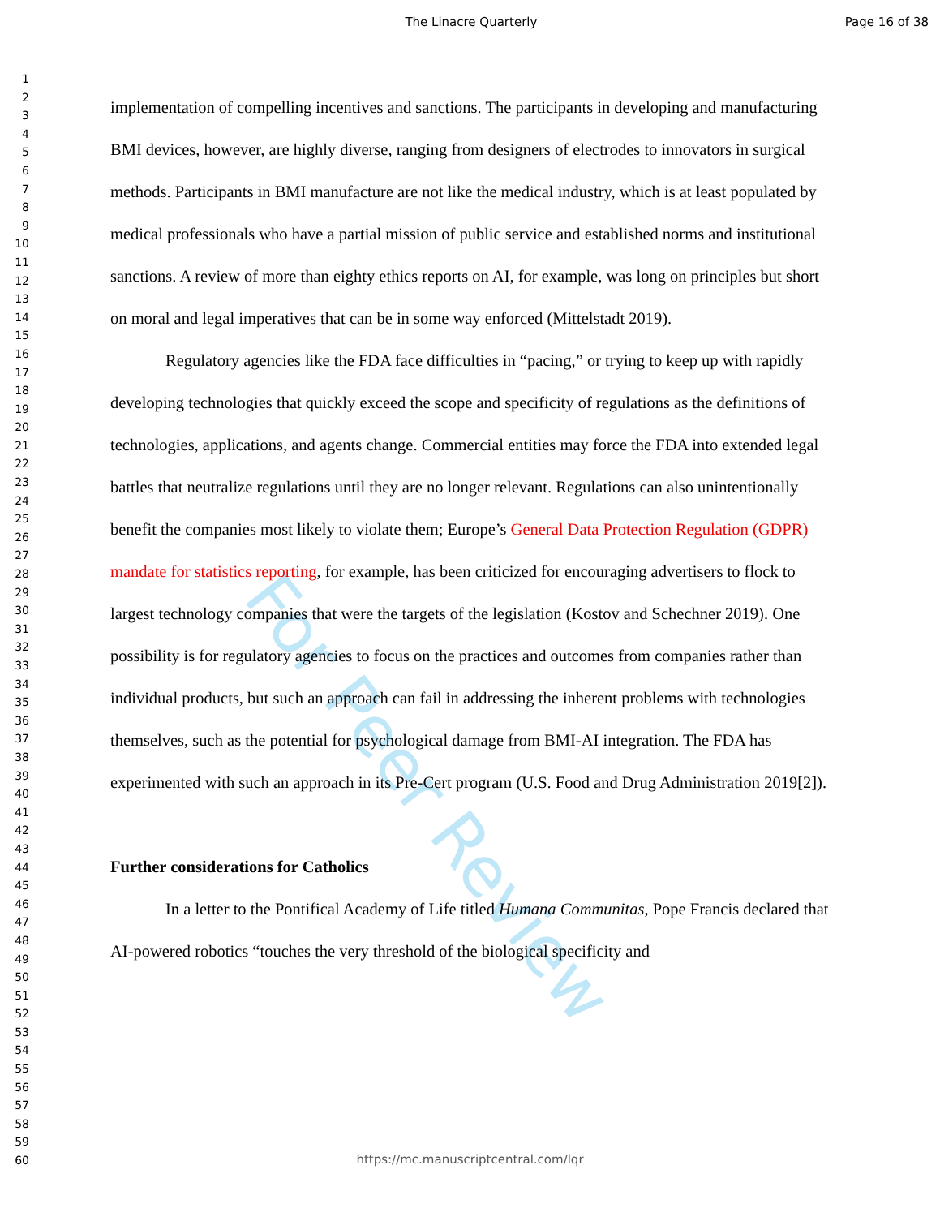The Linacre Quarterly Page 16 of 38
For Peer Review
1
2
3
4
5
6
7
8
9
10
11
12
13
14
15
16
17
18
19
20
21
22
23
24
25
26
27
28
29
30
31
32
33
34
35
36
37
38
39
40
41
42
43
44
45
46
47
48
49
50
51
52
53
54
55
56
57
58
59
60
implementation of compelling incentives and sanctions. The participants in developing and manufacturing BMI devices, however, are highly diverse, ranging from designers of electrodes to innovators in surgical methods. Participants in BMI manufacture are not like the medical industry, which is at least populated by medical professionals who have a partial mission of public service and established norms and institutional sanctions. A review of more than eighty ethics reports on AI, for example, was long on principles but short on moral and legal imperatives that can be in some way enforced (Mittelstadt 2019).
Regulatory agencies like the FDA face difficulties in “pacing,” or trying to keep up with rapidly developing technologies that quickly exceed the scope and specificity of regulations as the definitions of technologies, applications, and agents change. Commercial entities may force the FDA into extended legal battles that neutralize regulations until they are no longer relevant. Regulations can also unintentionally benefit the companies most likely to violate them; Europe’s General Data Protection Regulation (GDPR) mandate for statistics reporting, for example, has been criticized for encouraging advertisers to flock to largest technology companies that were the targets of the legislation (Kostov and Schechner 2019). One possibility is for regulatory agencies to focus on the practices and outcomes from companies rather than individual products, but such an approach can fail in addressing the inherent problems with technologies themselves, such as the potential for psychological damage from BMI-AI integration. The FDA has experimented with such an approach in its Pre-Cert program (U.S. Food and Drug Administration 2019[2]).
Further considerations for Catholics
In a letter to the Pontifical Academy of Life titled Humana Communitas, Pope Francis declared that AI-powered robotics “touches the very threshold of the biological specificity and
https://mc.manuscriptcentral.com/lqr